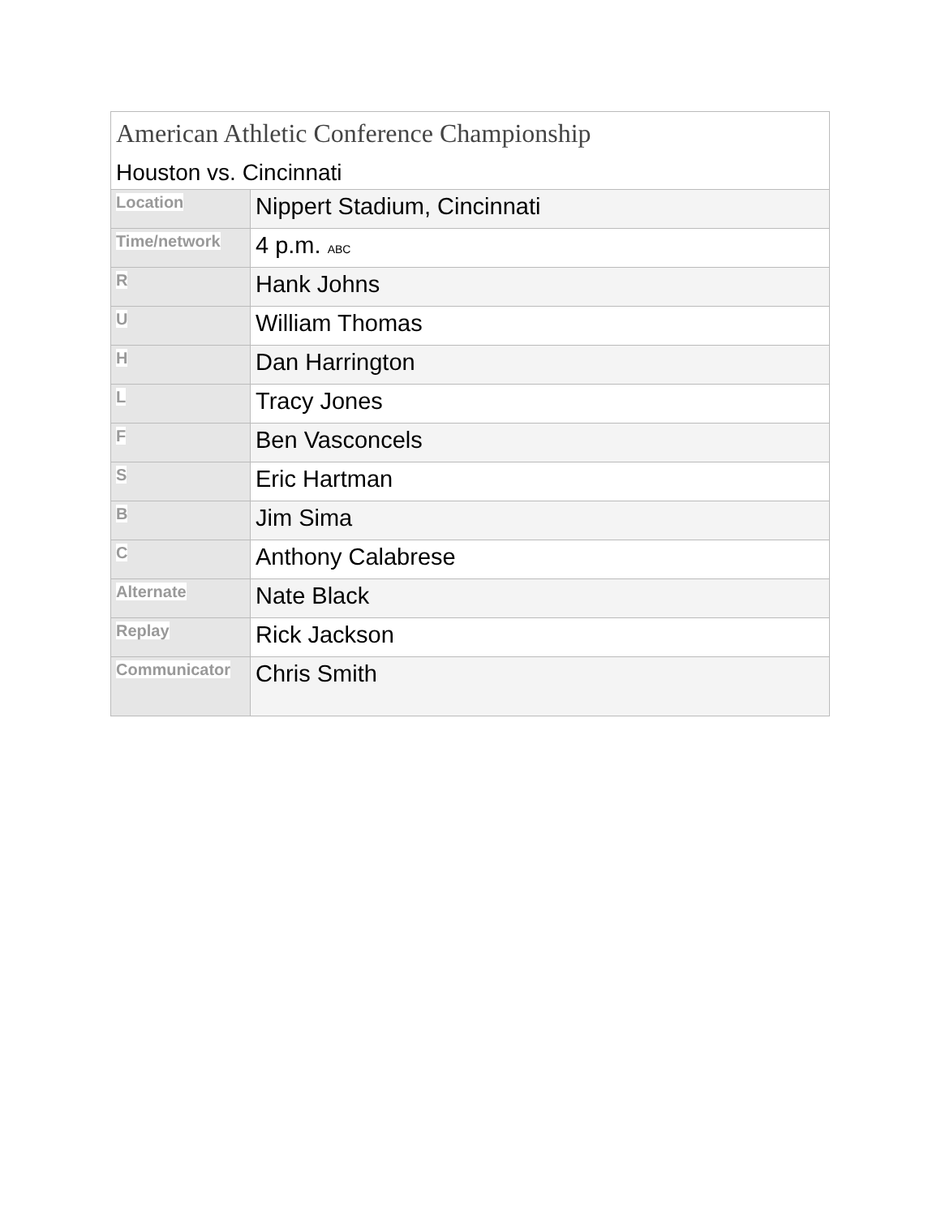| American Athletic Conference Championship Houston vs. Cincinnati | |
| Location | Nippert Stadium, Cincinnati |
| Time/network | 4 p.m. ABC |
| R | Hank Johns |
| U | William Thomas |
| H | Dan Harrington |
| L | Tracy Jones |
| F | Ben Vasconcels |
| S | Eric Hartman |
| B | Jim Sima |
| C | Anthony Calabrese |
| Alternate | Nate Black |
| Replay | Rick Jackson |
| Communicator | Chris Smith |